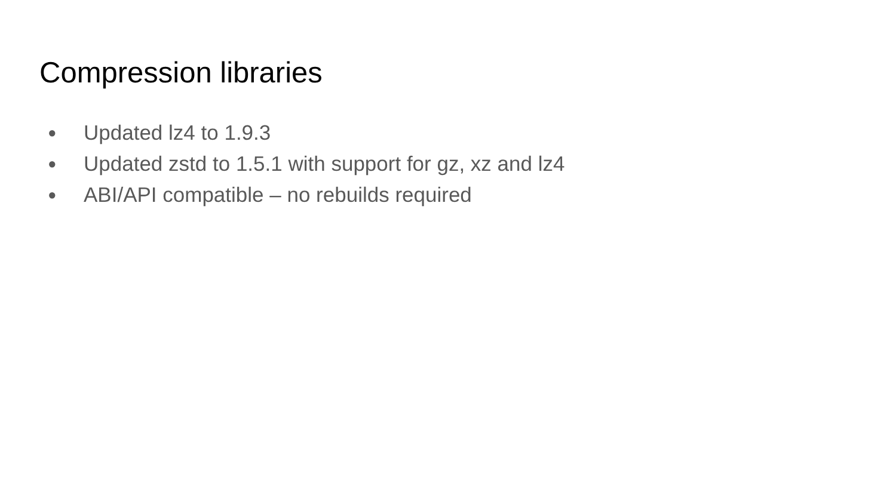Compression libraries
● Updated lz4 to 1.9.3
● Updated zstd to 1.5.1 with support for gz, xz and lz4
● ABI/API compatible – no rebuilds required